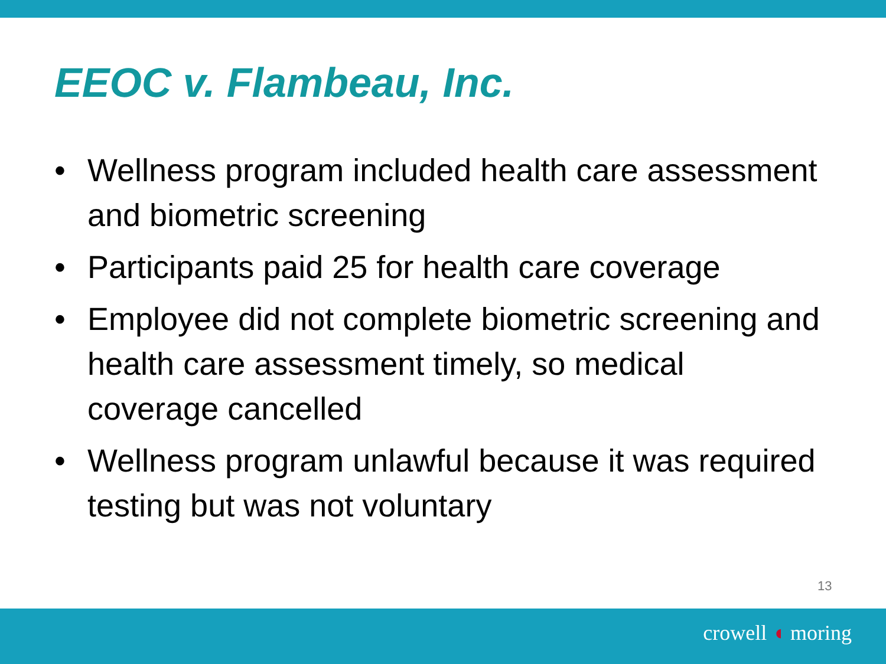EEOC v. Flambeau, Inc.
• Wellness program included health care assessment and biometric screening
• Participants paid 25 for health care coverage
• Employee did not complete biometric screening and health care assessment timely, so medical coverage cancelled
• Wellness program unlawful because it was required testing but was not voluntary
13
crowell ◖ moring